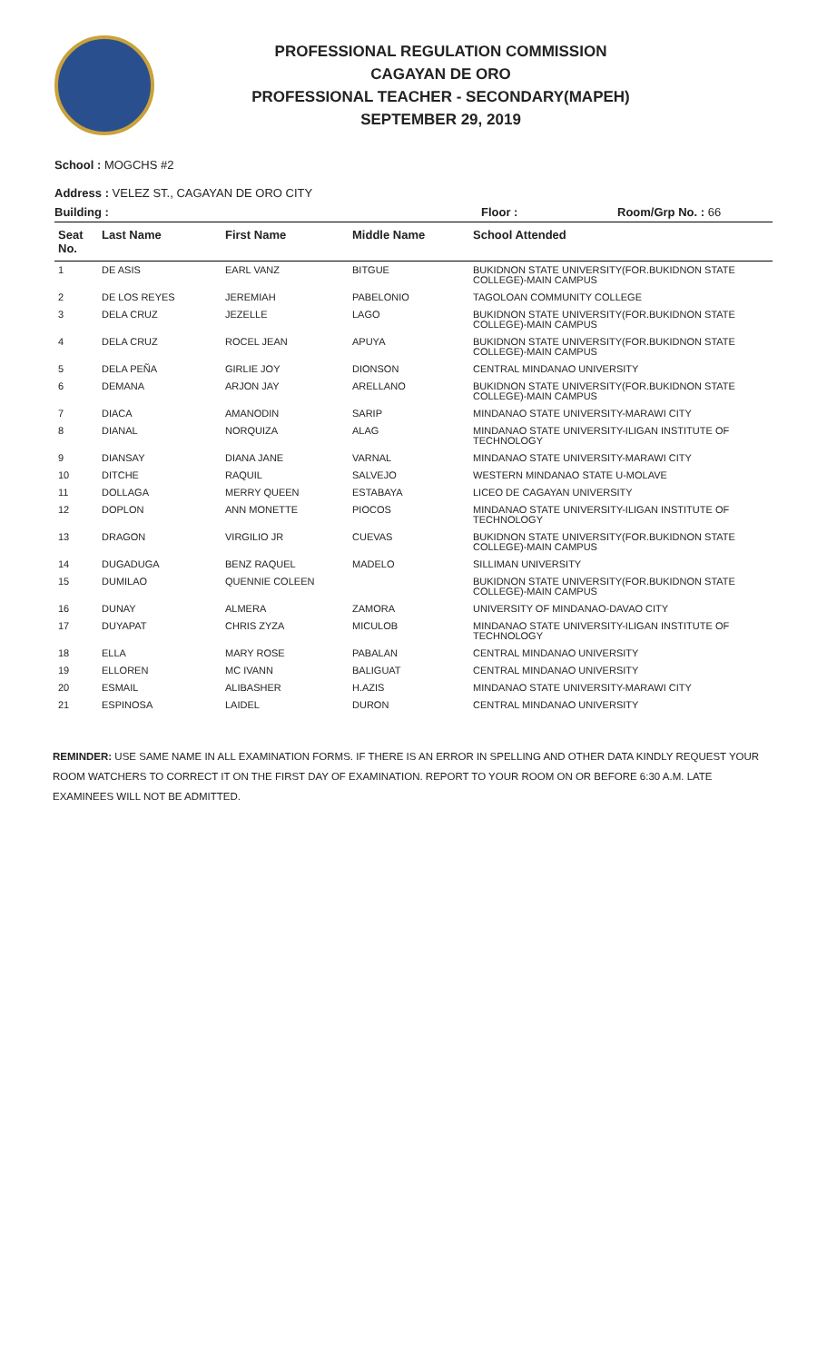PROFESSIONAL REGULATION COMMISSION
CAGAYAN DE ORO
PROFESSIONAL TEACHER - SECONDARY(MAPEH)
SEPTEMBER 29, 2019
School : MOGCHS #2
Address : VELEZ ST., CAGAYAN DE ORO CITY
Building : Floor : Room/Grp No. : 66
| Seat No. | Last Name | First Name | Middle Name | School Attended |
| --- | --- | --- | --- | --- |
| 1 | DE ASIS | EARL VANZ | BITGUE | BUKIDNON STATE UNIVERSITY(FOR.BUKIDNON STATE COLLEGE)-MAIN CAMPUS |
| 2 | DE LOS REYES | JEREMIAH | PABELONIO | TAGOLOAN COMMUNITY COLLEGE |
| 3 | DELA CRUZ | JEZELLE | LAGO | BUKIDNON STATE UNIVERSITY(FOR.BUKIDNON STATE COLLEGE)-MAIN CAMPUS |
| 4 | DELA CRUZ | ROCEL JEAN | APUYA | BUKIDNON STATE UNIVERSITY(FOR.BUKIDNON STATE COLLEGE)-MAIN CAMPUS |
| 5 | DELA PEÑA | GIRLIE JOY | DIONSON | CENTRAL MINDANAO UNIVERSITY |
| 6 | DEMANA | ARJON JAY | ARELLANO | BUKIDNON STATE UNIVERSITY(FOR.BUKIDNON STATE COLLEGE)-MAIN CAMPUS |
| 7 | DIACA | AMANODIN | SARIP | MINDANAO STATE UNIVERSITY-MARAWI CITY |
| 8 | DIANAL | NORQUIZA | ALAG | MINDANAO STATE UNIVERSITY-ILIGAN INSTITUTE OF TECHNOLOGY |
| 9 | DIANSAY | DIANA JANE | VARNAL | MINDANAO STATE UNIVERSITY-MARAWI CITY |
| 10 | DITCHE | RAQUIL | SALVEJO | WESTERN MINDANAO STATE U-MOLAVE |
| 11 | DOLLAGA | MERRY QUEEN | ESTABAYA | LICEO DE CAGAYAN UNIVERSITY |
| 12 | DOPLON | ANN MONETTE | PIOCOS | MINDANAO STATE UNIVERSITY-ILIGAN INSTITUTE OF TECHNOLOGY |
| 13 | DRAGON | VIRGILIO JR | CUEVAS | BUKIDNON STATE UNIVERSITY(FOR.BUKIDNON STATE COLLEGE)-MAIN CAMPUS |
| 14 | DUGADUGA | BENZ RAQUEL | MADELO | SILLIMAN UNIVERSITY |
| 15 | DUMILAO | QUENNIE COLEEN | | BUKIDNON STATE UNIVERSITY(FOR.BUKIDNON STATE COLLEGE)-MAIN CAMPUS |
| 16 | DUNAY | ALMERA | ZAMORA | UNIVERSITY OF MINDANAO-DAVAO CITY |
| 17 | DUYAPAT | CHRIS ZYZA | MICULOB | MINDANAO STATE UNIVERSITY-ILIGAN INSTITUTE OF TECHNOLOGY |
| 18 | ELLA | MARY ROSE | PABALAN | CENTRAL MINDANAO UNIVERSITY |
| 19 | ELLOREN | MC IVANN | BALIGUAT | CENTRAL MINDANAO UNIVERSITY |
| 20 | ESMAIL | ALIBASHER | H.AZIS | MINDANAO STATE UNIVERSITY-MARAWI CITY |
| 21 | ESPINOSA | LAIDEL | DURON | CENTRAL MINDANAO UNIVERSITY |
REMINDER: USE SAME NAME IN ALL EXAMINATION FORMS. IF THERE IS AN ERROR IN SPELLING AND OTHER DATA KINDLY REQUEST YOUR ROOM WATCHERS TO CORRECT IT ON THE FIRST DAY OF EXAMINATION. REPORT TO YOUR ROOM ON OR BEFORE 6:30 A.M. LATE EXAMINEES WILL NOT BE ADMITTED.